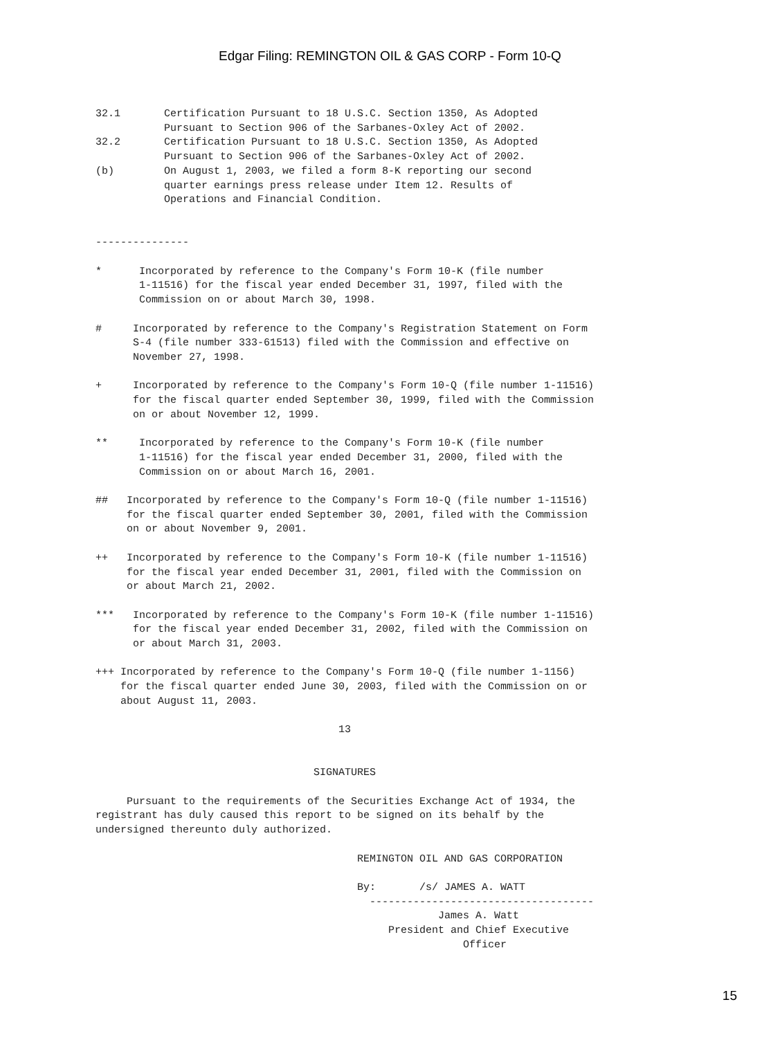Edgar Filing: REMINGTON OIL & GAS CORP - Form 10-Q
32.1       Certification Pursuant to 18 U.S.C. Section 1350, As Adopted
           Pursuant to Section 906 of the Sarbanes-Oxley Act of 2002.
32.2       Certification Pursuant to 18 U.S.C. Section 1350, As Adopted
           Pursuant to Section 906 of the Sarbanes-Oxley Act of 2002.
(b)        On August 1, 2003, we filed a form 8-K reporting our second
           quarter earnings press release under Item 12. Results of
           Operations and Financial Condition.


---------------

*      Incorporated by reference to the Company's Form 10-K (file number
       1-11516) for the fiscal year ended December 31, 1997, filed with the
       Commission on or about March 30, 1998.

#     Incorporated by reference to the Company's Registration Statement on Form
      S-4 (file number 333-61513) filed with the Commission and effective on
      November 27, 1998.

+     Incorporated by reference to the Company's Form 10-Q (file number 1-11516)
      for the fiscal quarter ended September 30, 1999, filed with the Commission
      on or about November 12, 1999.

**     Incorporated by reference to the Company's Form 10-K (file number
       1-11516) for the fiscal year ended December 31, 2000, filed with the
       Commission on or about March 16, 2001.

##   Incorporated by reference to the Company's Form 10-Q (file number 1-11516)
     for the fiscal quarter ended September 30, 2001, filed with the Commission
     on or about November 9, 2001.

++   Incorporated by reference to the Company's Form 10-K (file number 1-11516)
     for the fiscal year ended December 31, 2001, filed with the Commission on
     or about March 21, 2002.

***   Incorporated by reference to the Company's Form 10-K (file number 1-11516)
      for the fiscal year ended December 31, 2002, filed with the Commission on
      or about March 31, 2003.

+++ Incorporated by reference to the Company's Form 10-Q (file number 1-1156)
    for the fiscal quarter ended June 30, 2003, filed with the Commission on or
    about August 11, 2003.

                                       13


                                   SIGNATURES

     Pursuant to the requirements of the Securities Exchange Act of 1934, the
registrant has duly caused this report to be signed on its behalf by the
undersigned thereunto duly authorized.

                                          REMINGTON OIL AND GAS CORPORATION

                                          By:       /s/ JAMES A. WATT
                                            ------------------------------------
                                                       James A. Watt
                                               President and Chief Executive
                                                           Officer
15